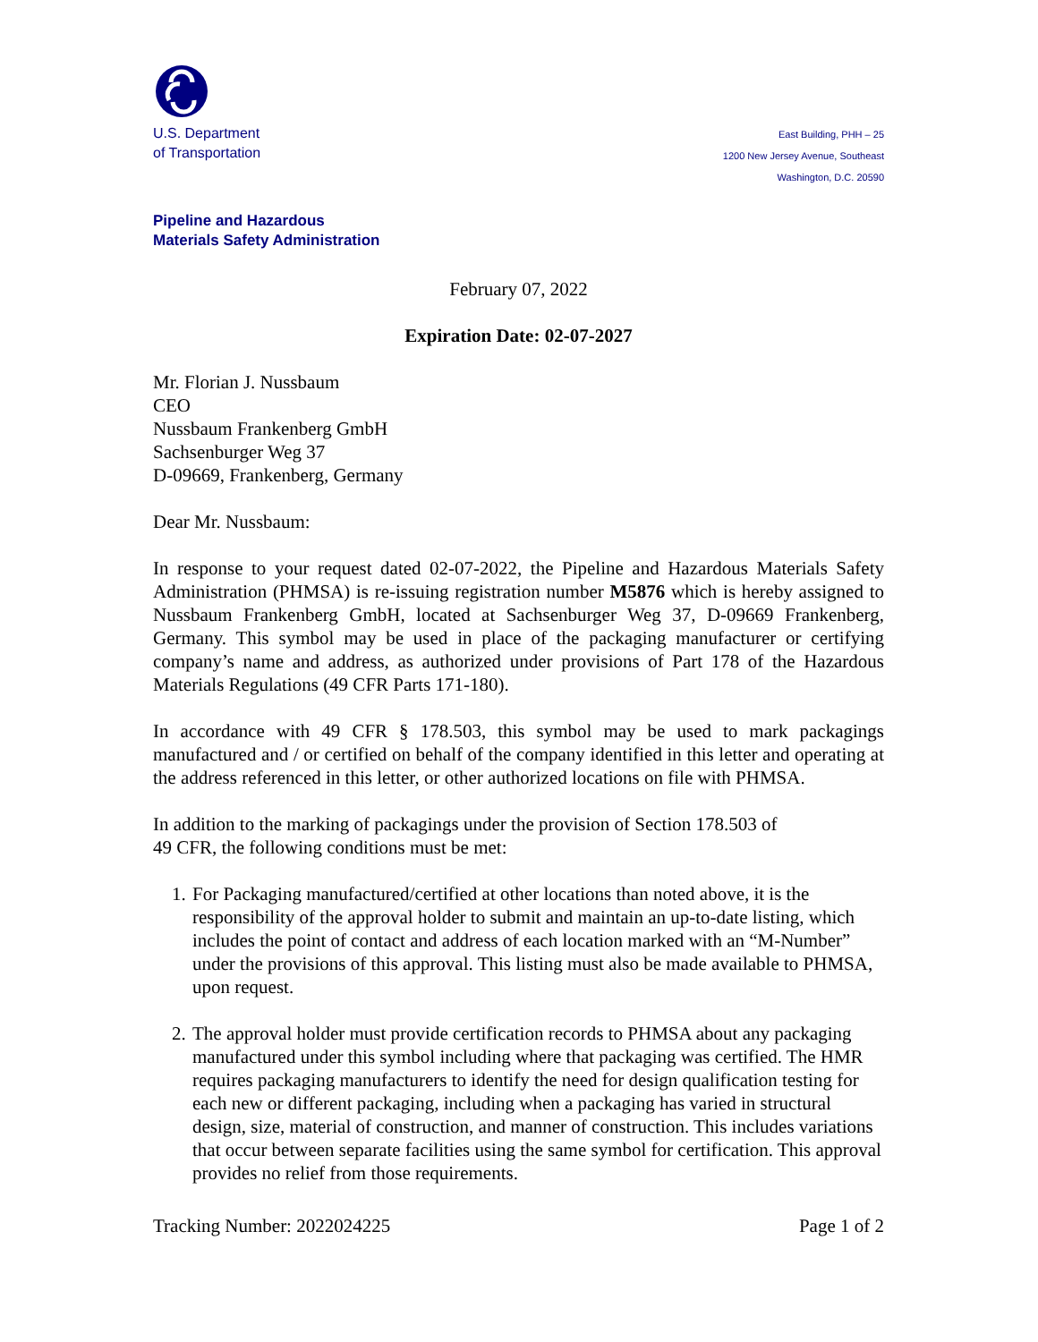U.S. Department
of Transportation
East Building, PHH – 25
1200 New Jersey Avenue, Southeast
Washington, D.C. 20590
Pipeline and Hazardous
Materials Safety Administration
February 07, 2022
Expiration Date: 02-07-2027
Mr. Florian J. Nussbaum
CEO
Nussbaum Frankenberg GmbH
Sachsenburger Weg 37
D-09669, Frankenberg, Germany
Dear Mr. Nussbaum:
In response to your request dated 02-07-2022, the Pipeline and Hazardous Materials Safety Administration (PHMSA) is re-issuing registration number M5876 which is hereby assigned to Nussbaum Frankenberg GmbH, located at Sachsenburger Weg 37, D-09669 Frankenberg, Germany. This symbol may be used in place of the packaging manufacturer or certifying company’s name and address, as authorized under provisions of Part 178 of the Hazardous Materials Regulations (49 CFR Parts 171-180).
In accordance with 49 CFR § 178.503, this symbol may be used to mark packagings manufactured and / or certified on behalf of the company identified in this letter and operating at the address referenced in this letter, or other authorized locations on file with PHMSA.
In addition to the marking of packagings under the provision of Section 178.503 of
49 CFR, the following conditions must be met:
1. For Packaging manufactured/certified at other locations than noted above, it is the responsibility of the approval holder to submit and maintain an up-to-date listing, which includes the point of contact and address of each location marked with an “M-Number” under the provisions of this approval. This listing must also be made available to PHMSA, upon request.
2. The approval holder must provide certification records to PHMSA about any packaging manufactured under this symbol including where that packaging was certified. The HMR requires packaging manufacturers to identify the need for design qualification testing for each new or different packaging, including when a packaging has varied in structural design, size, material of construction, and manner of construction. This includes variations that occur between separate facilities using the same symbol for certification. This approval provides no relief from those requirements.
Tracking Number: 2022024225 Page 1 of 2